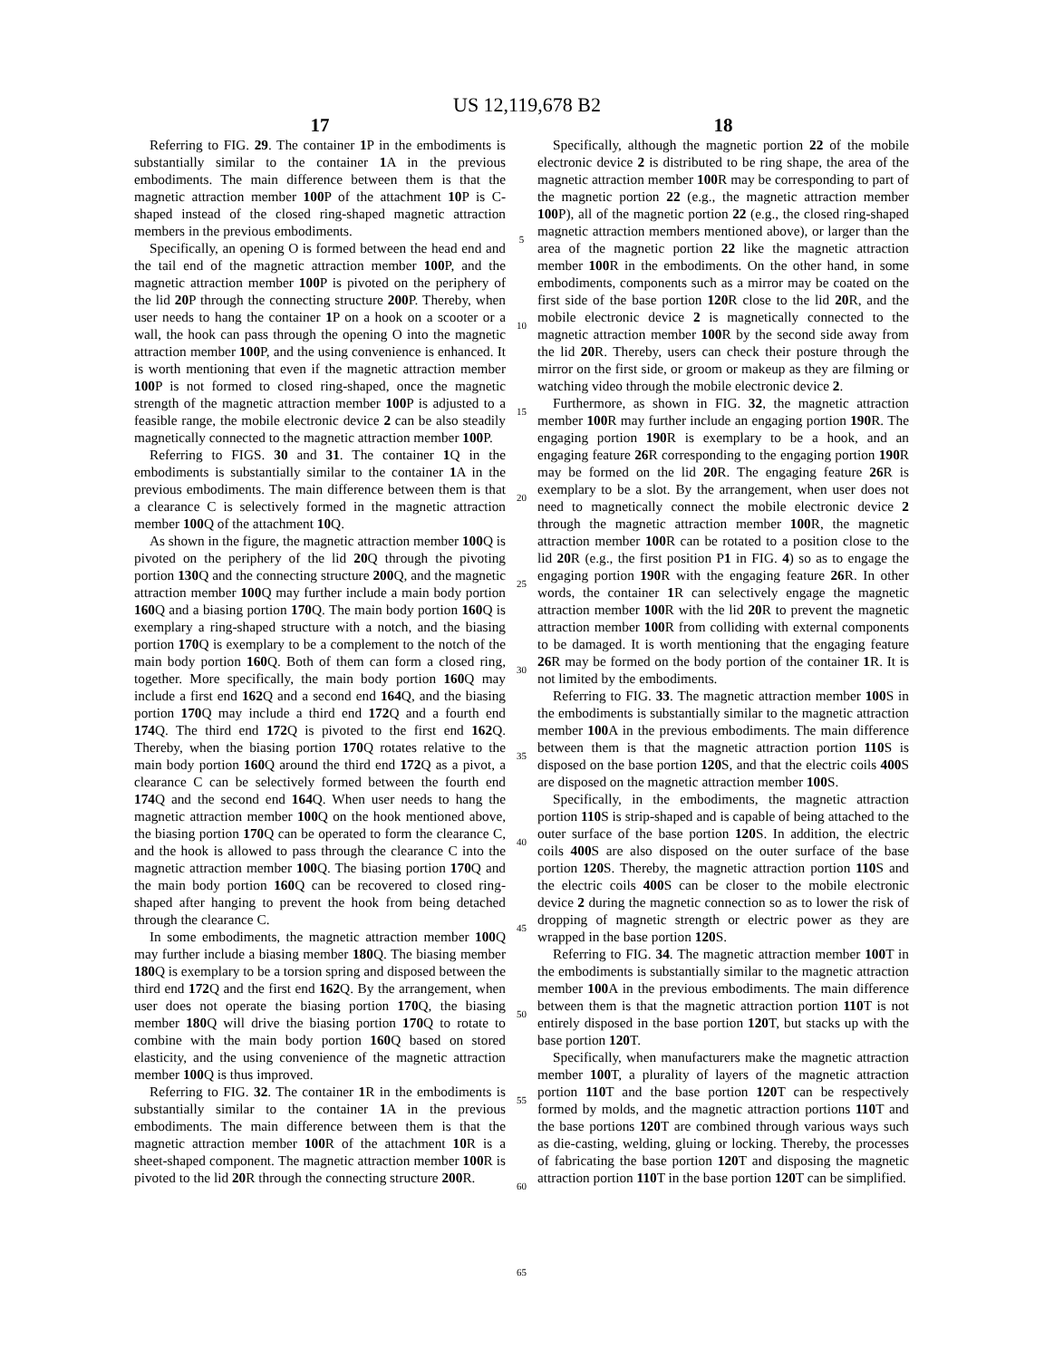US 12,119,678 B2
17
Referring to FIG. 29. The container 1 P in the embodiments is substantially similar to the container 1 A in the previous embodiments. The main difference between them is that the magnetic attraction member 100 P of the attachment 10 P is C-shaped instead of the closed ring-shaped magnetic attraction members in the previous embodiments.
Specifically, an opening O is formed between the head end and the tail end of the magnetic attraction member 100 P, and the magnetic attraction member 100 P is pivoted on the periphery of the lid 20 P through the connecting structure 200 P. Thereby, when user needs to hang the container 1 P on a hook on a scooter or a wall, the hook can pass through the opening O into the magnetic attraction member 100 P, and the using convenience is enhanced. It is worth mentioning that even if the magnetic attraction member 100 P is not formed to closed ring-shaped, once the magnetic strength of the magnetic attraction member 100 P is adjusted to a feasible range, the mobile electronic device 2 can be also steadily magnetically connected to the magnetic attraction member 100 P.
Referring to FIGS. 30 and 31. The container 1 Q in the embodiments is substantially similar to the container 1 A in the previous embodiments. The main difference between them is that a clearance C is selectively formed in the magnetic attraction member 100 Q of the attachment 10 Q.
As shown in the figure, the magnetic attraction member 100 Q is pivoted on the periphery of the lid 20 Q through the pivoting portion 130 Q and the connecting structure 200 Q, and the magnetic attraction member 100 Q may further include a main body portion 160 Q and a biasing portion 170 Q. The main body portion 160 Q is exemplary a ring-shaped structure with a notch, and the biasing portion 170 Q is exemplary to be a complement to the notch of the main body portion 160 Q. Both of them can form a closed ring, together. More specifically, the main body portion 160 Q may include a first end 162 Q and a second end 164 Q, and the biasing portion 170 Q may include a third end 172 Q and a fourth end 174 Q. The third end 172 Q is pivoted to the first end 162 Q. Thereby, when the biasing portion 170 Q rotates relative to the main body portion 160 Q around the third end 172 Q as a pivot, a clearance C can be selectively formed between the fourth end 174 Q and the second end 164 Q. When user needs to hang the magnetic attraction member 100 Q on the hook mentioned above, the biasing portion 170 Q can be operated to form the clearance C, and the hook is allowed to pass through the clearance C into the magnetic attraction member 100 Q. The biasing portion 170 Q and the main body portion 160 Q can be recovered to closed ring-shaped after hanging to prevent the hook from being detached through the clearance C.
In some embodiments, the magnetic attraction member 100 Q may further include a biasing member 180 Q. The biasing member 180 Q is exemplary to be a torsion spring and disposed between the third end 172 Q and the first end 162 Q. By the arrangement, when user does not operate the biasing portion 170 Q, the biasing member 180 Q will drive the biasing portion 170 Q to rotate to combine with the main body portion 160 Q based on stored elasticity, and the using convenience of the magnetic attraction member 100 Q is thus improved.
Referring to FIG. 32. The container 1 R in the embodiments is substantially similar to the container 1 A in the previous embodiments. The main difference between them is that the magnetic attraction member 100 R of the attachment 10 R is a sheet-shaped component. The magnetic attraction member 100 R is pivoted to the lid 20 R through the connecting structure 200 R.
5
10
15
20
25
30
35
40
45
50
55
60
65
18
Specifically, although the magnetic portion 22 of the mobile electronic device 2 is distributed to be ring shape, the area of the magnetic attraction member 100 R may be corresponding to part of the magnetic portion 22 (e.g., the magnetic attraction member 100 P), all of the magnetic portion 22 (e.g., the closed ring-shaped magnetic attraction members mentioned above), or larger than the area of the magnetic portion 22 like the magnetic attraction member 100 R in the embodiments. On the other hand, in some embodiments, components such as a mirror may be coated on the first side of the base portion 120 R close to the lid 20 R, and the mobile electronic device 2 is magnetically connected to the magnetic attraction member 100 R by the second side away from the lid 20 R. Thereby, users can check their posture through the mirror on the first side, or groom or makeup as they are filming or watching video through the mobile electronic device 2.
Furthermore, as shown in FIG. 32, the magnetic attraction member 100 R may further include an engaging portion 190 R. The engaging portion 190 R is exemplary to be a hook, and an engaging feature 26 R corresponding to the engaging portion 190 R may be formed on the lid 20 R. The engaging feature 26 R is exemplary to be a slot. By the arrangement, when user does not need to magnetically connect the mobile electronic device 2 through the magnetic attraction member 100 R, the magnetic attraction member 100 R can be rotated to a position close to the lid 20 R (e.g., the first position P1 in FIG. 4) so as to engage the engaging portion 190 R with the engaging feature 26 R. In other words, the container 1 R can selectively engage the magnetic attraction member 100 R with the lid 20 R to prevent the magnetic attraction member 100 R from colliding with external components to be damaged. It is worth mentioning that the engaging feature 26 R may be formed on the body portion of the container 1 R. It is not limited by the embodiments.
Referring to FIG. 33. The magnetic attraction member 100 S in the embodiments is substantially similar to the magnetic attraction member 100 A in the previous embodiments. The main difference between them is that the magnetic attraction portion 110 S is disposed on the base portion 120 S, and that the electric coils 400 S are disposed on the magnetic attraction member 100 S.
Specifically, in the embodiments, the magnetic attraction portion 110 S is strip-shaped and is capable of being attached to the outer surface of the base portion 120 S. In addition, the electric coils 400 S are also disposed on the outer surface of the base portion 120 S. Thereby, the magnetic attraction portion 110 S and the electric coils 400 S can be closer to the mobile electronic device 2 during the magnetic connection so as to lower the risk of dropping of magnetic strength or electric power as they are wrapped in the base portion 120 S.
Referring to FIG. 34. The magnetic attraction member 100 T in the embodiments is substantially similar to the magnetic attraction member 100 A in the previous embodiments. The main difference between them is that the magnetic attraction portion 110 T is not entirely disposed in the base portion 120 T, but stacks up with the base portion 120 T.
Specifically, when manufacturers make the magnetic attraction member 100 T, a plurality of layers of the magnetic attraction portion 110 T and the base portion 120 T can be respectively formed by molds, and the magnetic attraction portions 110 T and the base portions 120 T are combined through various ways such as die-casting, welding, gluing or locking. Thereby, the processes of fabricating the base portion 120 T and disposing the magnetic attraction portion 110 T in the base portion 120 T can be simplified.